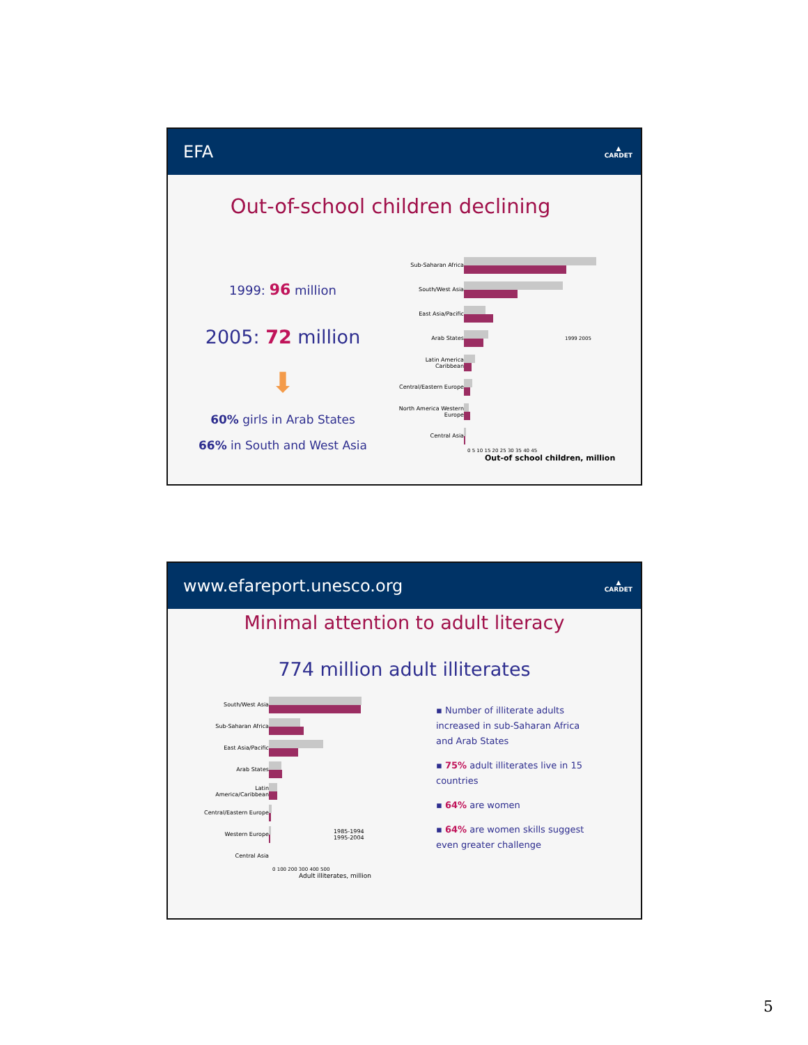EFA ▲
CARDET
Out-of-school children declining
1999: 96 million
2005: 72 million
⬇
60% girls in Arab States
66% in South and West Asia
Sub-Saharan Africa
South/West Asia
East Asia/Pacific
Arab States 1999 2005
Latin America Caribbean
Central/Eastern Europe
North America Western Europe
Central Asia
0 5 10 15 20 25 30 35 40 45
Out-of school children, million
www.efareport.unesco.org ▲
CARDET
Minimal attention to adult literacy
774 million adult illiterates
South/West Asia
Sub-Saharan Africa
East Asia/Pacific
Arab States
Latin America/Caribbean
Central/Eastern Europe
Western Europe
1985-1994
1995-2004
Central Asia
0 100 200 300 400 500
Adult illiterates, million
▪ Number of illiterate adults increased in sub-Saharan Africa and Arab States
▪ 75% adult illiterates live in 15 countries
▪ 64% are women
▪ 64% are women skills suggest even greater challenge
5